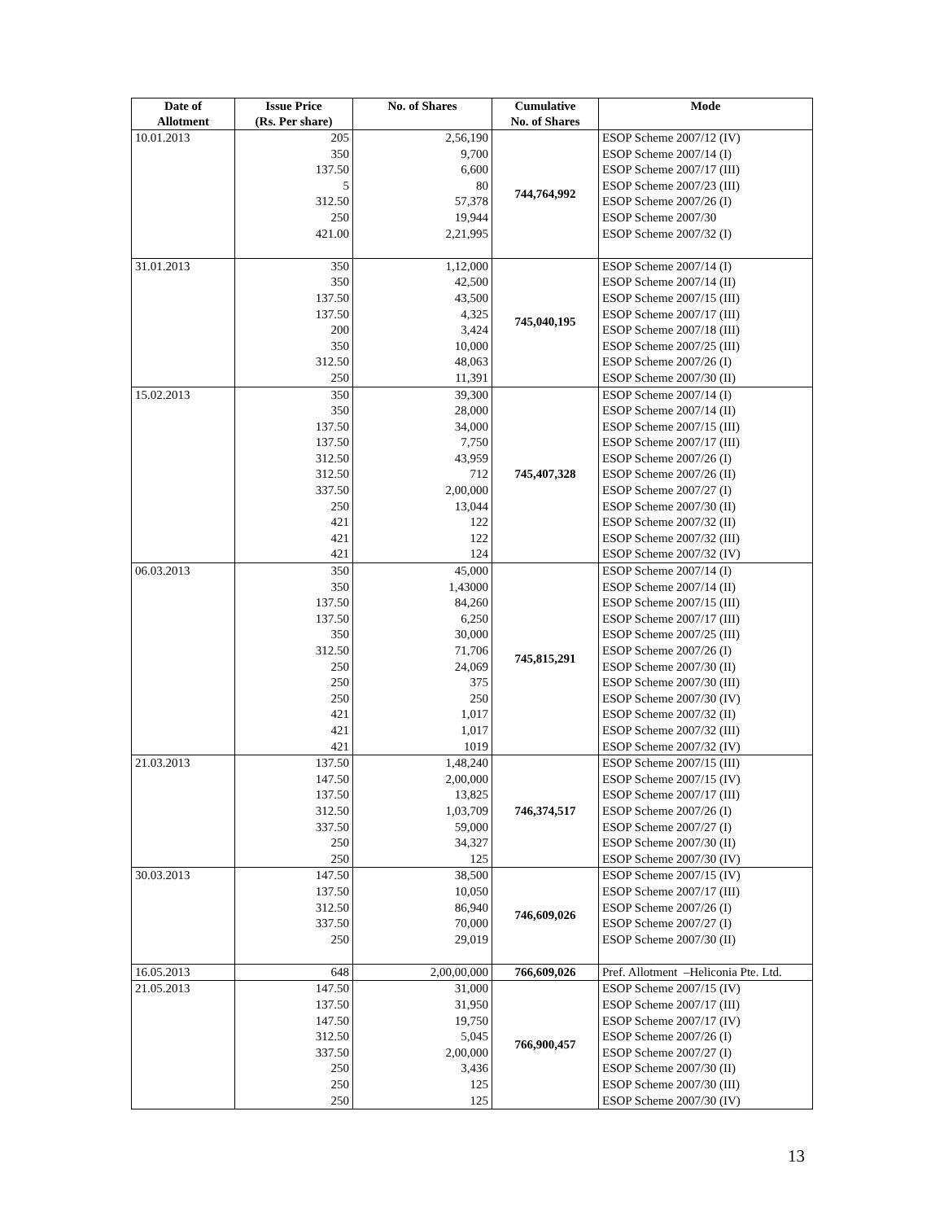| Date of Allotment | Issue Price (Rs. Per share) | No. of Shares | Cumulative No. of Shares | Mode |
| --- | --- | --- | --- | --- |
| 10.01.2013 | 205 350 137.50 5 312.50 250 421.00 | 2,56,190 9,700 6,600 80 57,378 19,944 2,21,995 | 744,764,992 | ESOP Scheme 2007/12 (IV) ESOP Scheme 2007/14 (I) ESOP Scheme 2007/17 (III) ESOP Scheme 2007/23 (III) ESOP Scheme 2007/26 (I) ESOP Scheme 2007/30 ESOP Scheme 2007/32 (I) |
| 31.01.2013 | 350 350 137.50 137.50 200 350 312.50 250 | 1,12,000 42,500 43,500 4,325 3,424 10,000 48,063 11,391 | 745,040,195 | ESOP Scheme 2007/14 (I) ESOP Scheme 2007/14 (II) ESOP Scheme 2007/15 (III) ESOP Scheme 2007/17 (III) ESOP Scheme 2007/18 (III) ESOP Scheme 2007/25 (III) ESOP Scheme 2007/26 (I) ESOP Scheme 2007/30 (II) |
| 15.02.2013 | 350 350 137.50 137.50 312.50 312.50 337.50 250 421 421 421 | 39,300 28,000 34,000 7,750 43,959 712 2,00,000 13,044 122 122 124 | 745,407,328 | ESOP Scheme 2007/14 (I) ESOP Scheme 2007/14 (II) ESOP Scheme 2007/15 (III) ESOP Scheme 2007/17 (III) ESOP Scheme 2007/26 (I) ESOP Scheme 2007/26 (II) ESOP Scheme 2007/27 (I) ESOP Scheme 2007/30 (II) ESOP Scheme 2007/32 (II) ESOP Scheme 2007/32 (III) ESOP Scheme 2007/32 (IV) |
| 06.03.2013 | 350 350 137.50 137.50 350 312.50 250 250 250 421 421 421 | 45,000 1,43000 84,260 6,250 30,000 71,706 24,069 375 250 1,017 1,017 1019 | 745,815,291 | ESOP Scheme 2007/14 (I) ESOP Scheme 2007/14 (II) ESOP Scheme 2007/15 (III) ESOP Scheme 2007/17 (III) ESOP Scheme 2007/25 (III) ESOP Scheme 2007/26 (I) ESOP Scheme 2007/30 (II) ESOP Scheme 2007/30 (III) ESOP Scheme 2007/30 (IV) ESOP Scheme 2007/32 (II) ESOP Scheme 2007/32 (III) ESOP Scheme 2007/32 (IV) |
| 21.03.2013 | 137.50 147.50 137.50 312.50 337.50 250 250 | 1,48,240 2,00,000 13,825 1,03,709 59,000 34,327 125 | 746,374,517 | ESOP Scheme 2007/15 (III) ESOP Scheme 2007/15 (IV) ESOP Scheme 2007/17 (III) ESOP Scheme 2007/26 (I) ESOP Scheme 2007/27 (I) ESOP Scheme 2007/30 (II) ESOP Scheme 2007/30 (IV) |
| 30.03.2013 | 147.50 137.50 312.50 337.50 250 | 38,500 10,050 86,940 70,000 29,019 | 746,609,026 | ESOP Scheme 2007/15 (IV) ESOP Scheme 2007/17 (III) ESOP Scheme 2007/26 (I) ESOP Scheme 2007/27 (I) ESOP Scheme 2007/30 (II) |
| 16.05.2013 | 648 | 2,00,00,000 | 766,609,026 | Pref. Allotment –Heliconia Pte. Ltd. |
| 21.05.2013 | 147.50 137.50 147.50 312.50 337.50 250 250 250 | 31,000 31,950 19,750 5,045 2,00,000 3,436 125 125 | 766,900,457 | ESOP Scheme 2007/15 (IV) ESOP Scheme 2007/17 (III) ESOP Scheme 2007/17 (IV) ESOP Scheme 2007/26 (I) ESOP Scheme 2007/27 (I) ESOP Scheme 2007/30 (II) ESOP Scheme 2007/30 (III) ESOP Scheme 2007/30 (IV) |
13